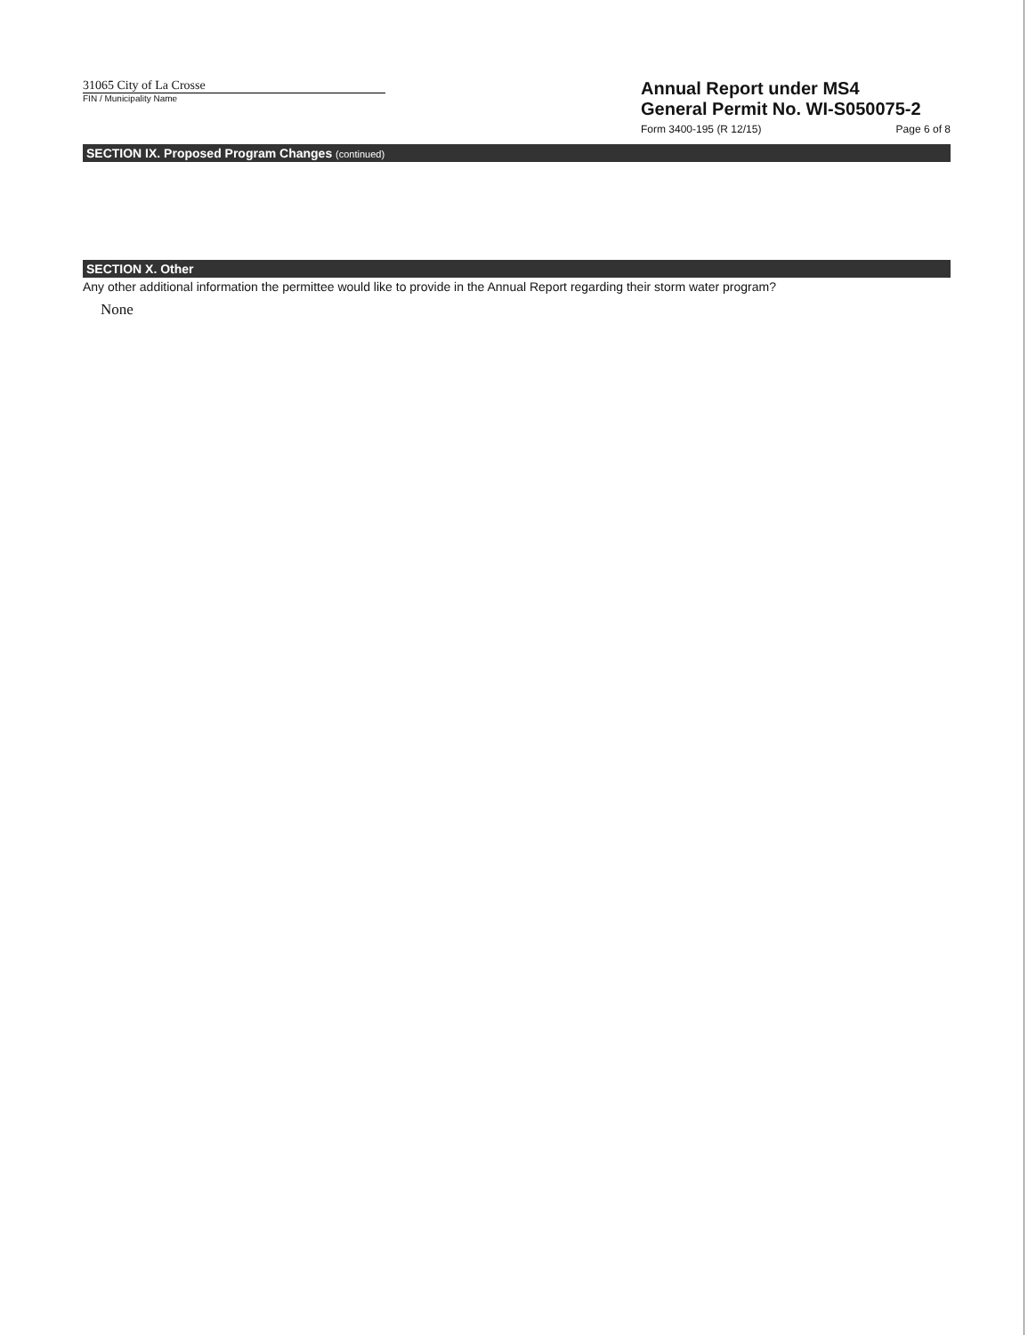31065 City of La Crosse
FIN / Municipality Name
Annual Report under MS4
General Permit No. WI-S050075-2
Form 3400-195 (R 12/15) Page 6 of 8
SECTION IX. Proposed Program Changes (continued)
SECTION X. Other
Any other additional information the permittee would like to provide in the Annual Report regarding their storm water program?
None